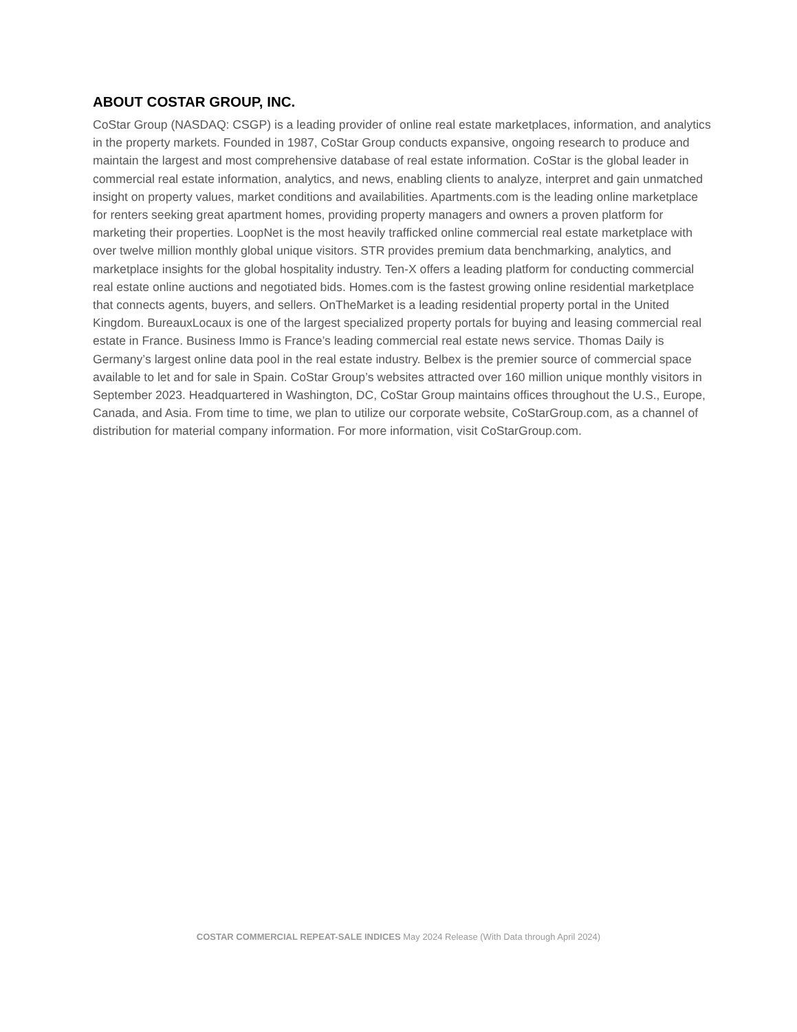ABOUT COSTAR GROUP, INC.
CoStar Group (NASDAQ: CSGP) is a leading provider of online real estate marketplaces, information, and analytics in the property markets. Founded in 1987, CoStar Group conducts expansive, ongoing research to produce and maintain the largest and most comprehensive database of real estate information. CoStar is the global leader in commercial real estate information, analytics, and news, enabling clients to analyze, interpret and gain unmatched insight on property values, market conditions and availabilities. Apartments.com is the leading online marketplace for renters seeking great apartment homes, providing property managers and owners a proven platform for marketing their properties. LoopNet is the most heavily trafficked online commercial real estate marketplace with over twelve million monthly global unique visitors. STR provides premium data benchmarking, analytics, and marketplace insights for the global hospitality industry. Ten-X offers a leading platform for conducting commercial real estate online auctions and negotiated bids. Homes.com is the fastest growing online residential marketplace that connects agents, buyers, and sellers. OnTheMarket is a leading residential property portal in the United Kingdom. BureauxLocaux is one of the largest specialized property portals for buying and leasing commercial real estate in France. Business Immo is France’s leading commercial real estate news service. Thomas Daily is Germany’s largest online data pool in the real estate industry. Belbex is the premier source of commercial space available to let and for sale in Spain. CoStar Group’s websites attracted over 160 million unique monthly visitors in September 2023. Headquartered in Washington, DC, CoStar Group maintains offices throughout the U.S., Europe, Canada, and Asia. From time to time, we plan to utilize our corporate website, CoStarGroup.com, as a channel of distribution for material company information. For more information, visit CoStarGroup.com.
COSTAR COMMERCIAL REPEAT-SALE INDICES May 2024 Release (With Data through April 2024)